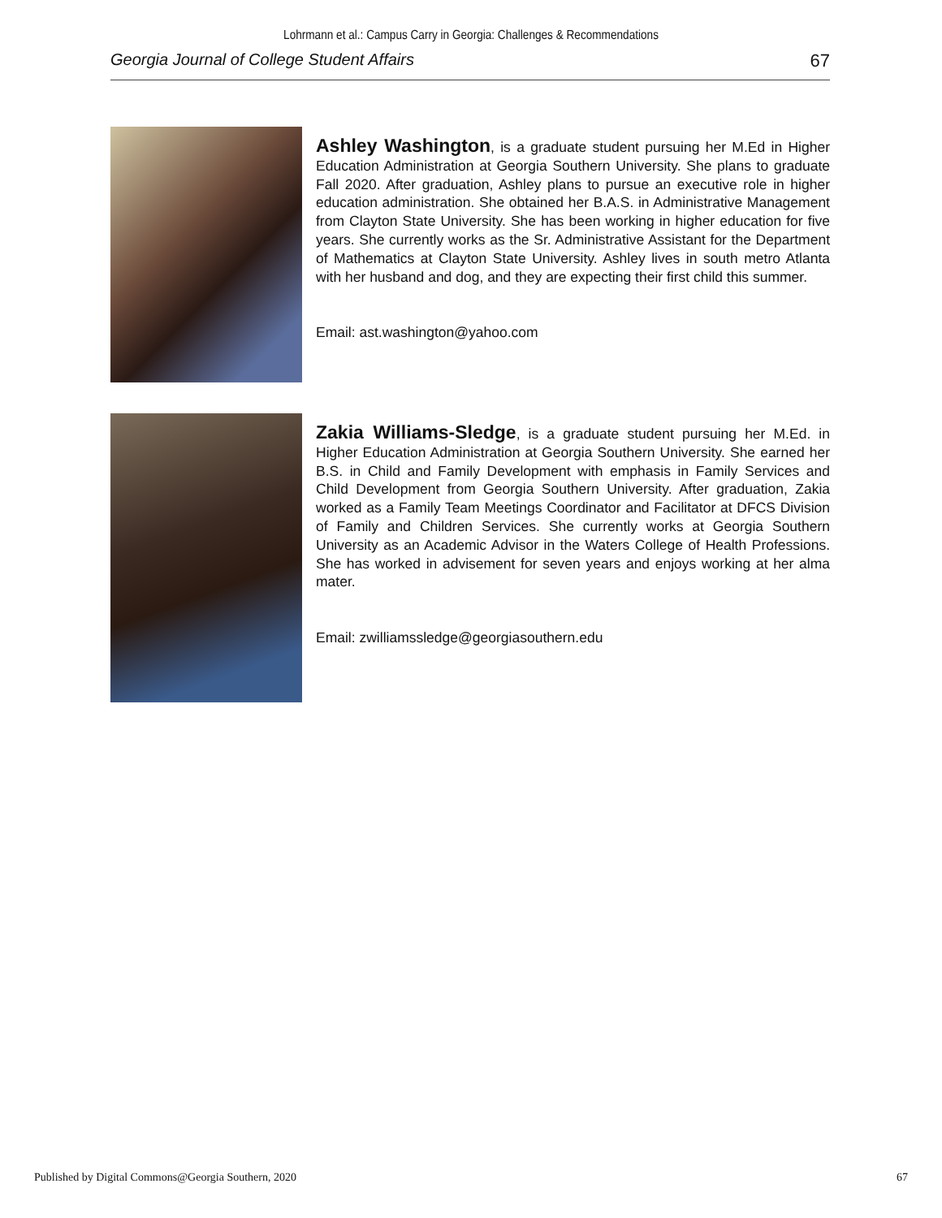Lohrmann et al.: Campus Carry in Georgia: Challenges & Recommendations
Georgia Journal of College Student Affairs 67
Ashley Washington, is a graduate student pursuing her M.Ed in Higher Education Administration at Georgia Southern University. She plans to graduate Fall 2020. After graduation, Ashley plans to pursue an executive role in higher education administration. She obtained her B.A.S. in Administrative Management from Clayton State University. She has been working in higher education for five years. She currently works as the Sr. Administrative Assistant for the Department of Mathematics at Clayton State University. Ashley lives in south metro Atlanta with her husband and dog, and they are expecting their first child this summer.
Email: ast.washington@yahoo.com
Zakia Williams-Sledge, is a graduate student pursuing her M.Ed. in Higher Education Administration at Georgia Southern University. She earned her B.S. in Child and Family Development with emphasis in Family Services and Child Development from Georgia Southern University. After graduation, Zakia worked as a Family Team Meetings Coordinator and Facilitator at DFCS Division of Family and Children Services. She currently works at Georgia Southern University as an Academic Advisor in the Waters College of Health Professions. She has worked in advisement for seven years and enjoys working at her alma mater.
Email: zwilliamssledge@georgiasouthern.edu
Published by Digital Commons@Georgia Southern, 2020 67